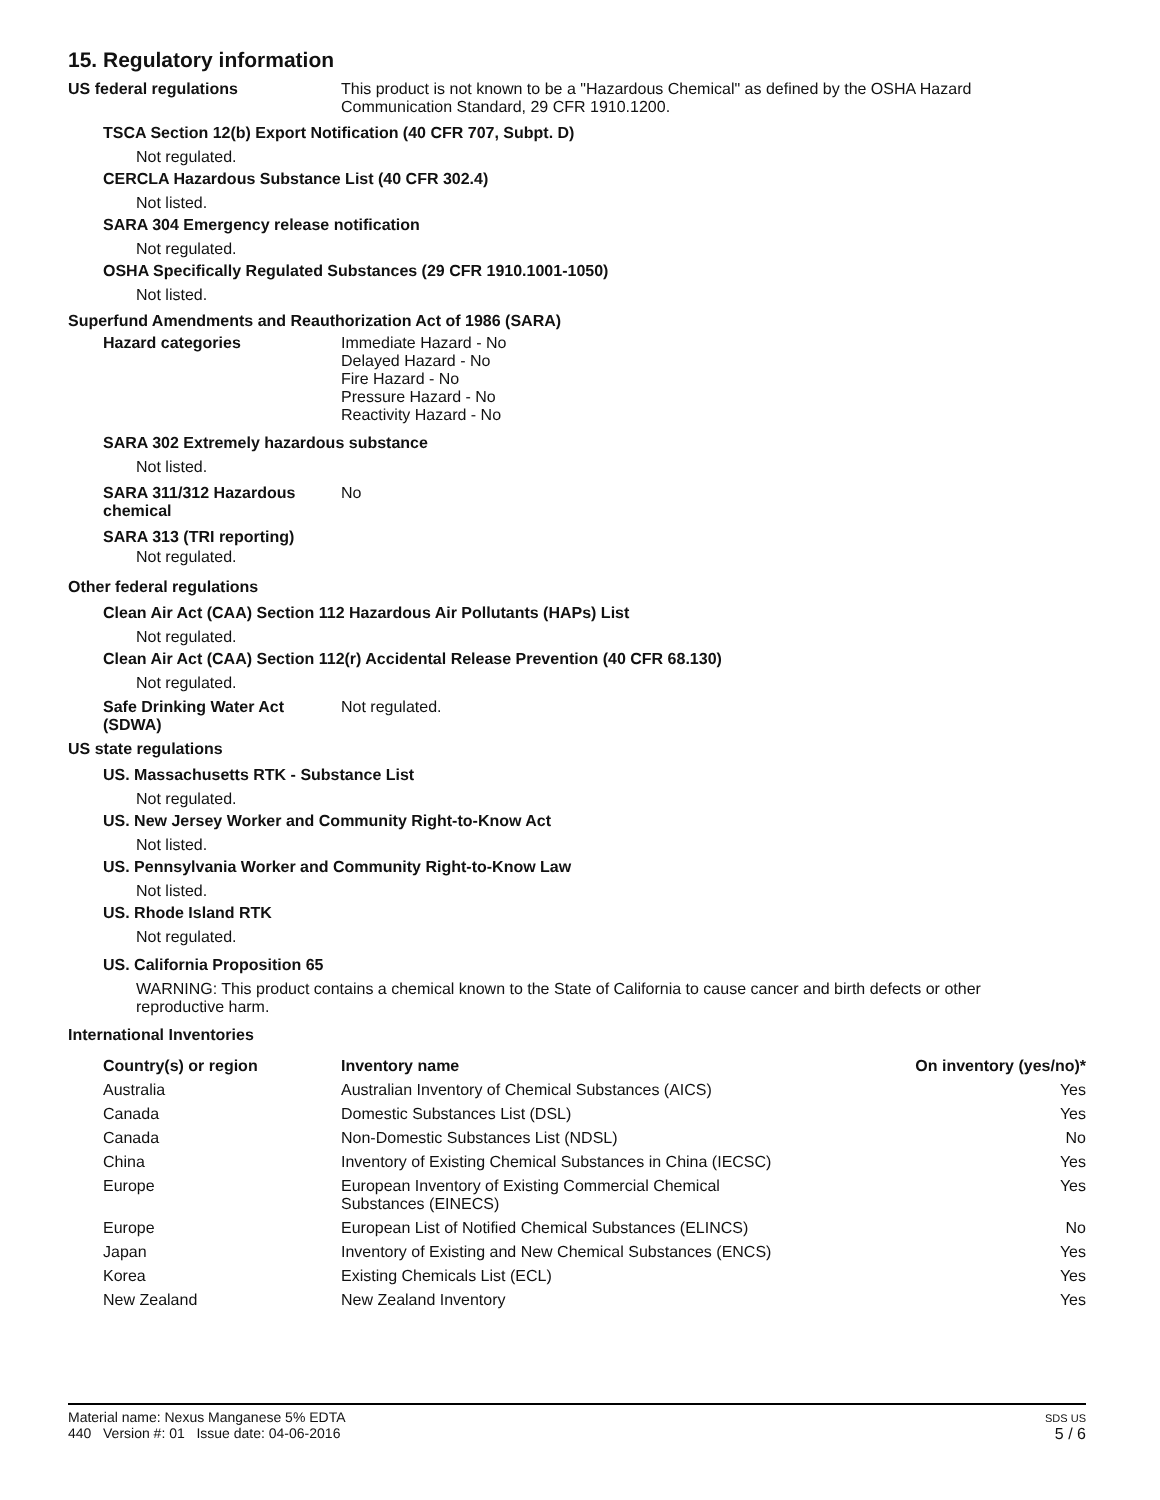15. Regulatory information
US federal regulations This product is not known to be a "Hazardous Chemical" as defined by the OSHA Hazard
Communication Standard, 29 CFR 1910.1200.
TSCA Section 12(b) Export Notification (40 CFR 707, Subpt. D)
Not regulated.
CERCLA Hazardous Substance List (40 CFR 302.4)
Not listed.
SARA 304 Emergency release notification
Not regulated.
OSHA Specifically Regulated Substances (29 CFR 1910.1001-1050)
Not listed.
Superfund Amendments and Reauthorization Act of 1986 (SARA)
Hazard categories Immediate Hazard - No
Delayed Hazard - No
Fire Hazard - No
Pressure Hazard - No
Reactivity Hazard - No
SARA 302 Extremely hazardous substance
Not listed.
SARA 311/312 Hazardous
chemical
No
SARA 313 (TRI reporting)
Not regulated.
Other federal regulations
Clean Air Act (CAA) Section 112 Hazardous Air Pollutants (HAPs) List
Not regulated.
Clean Air Act (CAA) Section 112(r) Accidental Release Prevention (40 CFR 68.130)
Not regulated.
Safe Drinking Water Act
(SDWA)
Not regulated.
US state regulations
US. Massachusetts RTK - Substance List
Not regulated.
US. New Jersey Worker and Community Right-to-Know Act
Not listed.
US. Pennsylvania Worker and Community Right-to-Know Law
Not listed.
US. Rhode Island RTK
Not regulated.
US. California Proposition 65
WARNING: This product contains a chemical known to the State of California to cause cancer and birth defects or other
reproductive harm.
International Inventories
| Country(s) or region | Inventory name | On inventory (yes/no)* |
| --- | --- | --- |
| Australia | Australian Inventory of Chemical Substances (AICS) | Yes |
| Canada | Domestic Substances List (DSL) | Yes |
| Canada | Non-Domestic Substances List (NDSL) | No |
| China | Inventory of Existing Chemical Substances in China (IECSC) | Yes |
| Europe | European Inventory of Existing Commercial Chemical Substances (EINECS) | Yes |
| Europe | European List of Notified Chemical Substances (ELINCS) | No |
| Japan | Inventory of Existing and New Chemical Substances (ENCS) | Yes |
| Korea | Existing Chemicals List (ECL) | Yes |
| New Zealand | New Zealand Inventory | Yes |
Material name: Nexus Manganese 5% EDTA
440 Version #: 01 Issue date: 04-06-2016
SDS US
5 / 6